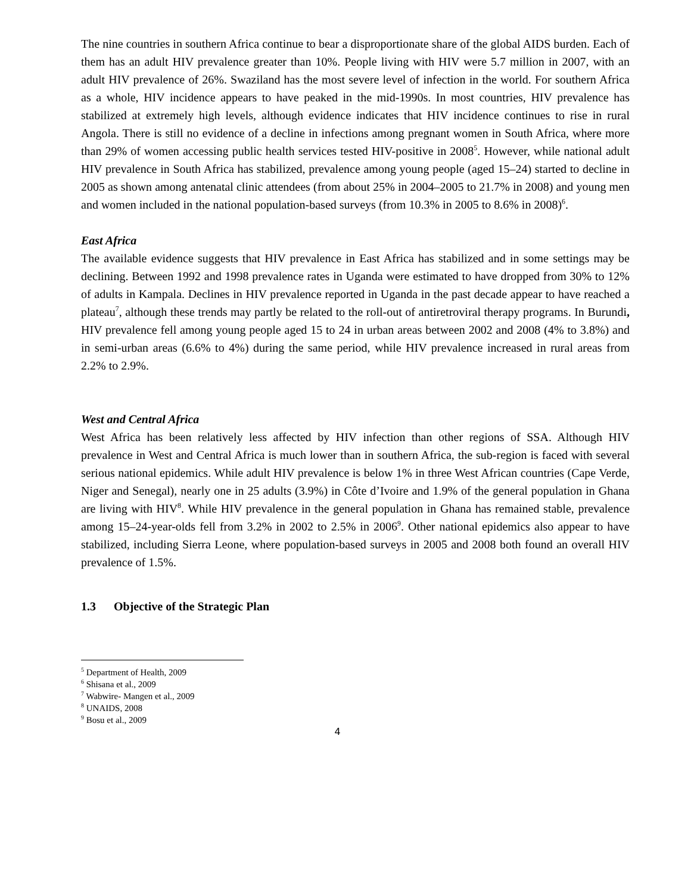The nine countries in southern Africa continue to bear a disproportionate share of the global AIDS burden. Each of them has an adult HIV prevalence greater than 10%. People living with HIV were 5.7 million in 2007, with an adult HIV prevalence of 26%. Swaziland has the most severe level of infection in the world. For southern Africa as a whole, HIV incidence appears to have peaked in the mid-1990s. In most countries, HIV prevalence has stabilized at extremely high levels, although evidence indicates that HIV incidence continues to rise in rural Angola. There is still no evidence of a decline in infections among pregnant women in South Africa, where more than 29% of women accessing public health services tested HIV-positive in 2008<sup>5</sup>. However, while national adult HIV prevalence in South Africa has stabilized, prevalence among young people (aged 15–24) started to decline in 2005 as shown among antenatal clinic attendees (from about 25% in 2004–2005 to 21.7% in 2008) and young men and women included in the national population-based surveys (from 10.3% in 2005 to 8.6% in 2008)<sup>6</sup>.
East Africa
The available evidence suggests that HIV prevalence in East Africa has stabilized and in some settings may be declining. Between 1992 and 1998 prevalence rates in Uganda were estimated to have dropped from 30% to 12% of adults in Kampala. Declines in HIV prevalence reported in Uganda in the past decade appear to have reached a plateau<sup>7</sup>, although these trends may partly be related to the roll-out of antiretroviral therapy programs. In Burundi, HIV prevalence fell among young people aged 15 to 24 in urban areas between 2002 and 2008 (4% to 3.8%) and in semi-urban areas (6.6% to 4%) during the same period, while HIV prevalence increased in rural areas from 2.2% to 2.9%.
West and Central Africa
West Africa has been relatively less affected by HIV infection than other regions of SSA. Although HIV prevalence in West and Central Africa is much lower than in southern Africa, the sub-region is faced with several serious national epidemics. While adult HIV prevalence is below 1% in three West African countries (Cape Verde, Niger and Senegal), nearly one in 25 adults (3.9%) in Côte d’Ivoire and 1.9% of the general population in Ghana are living with HIV<sup>8</sup>. While HIV prevalence in the general population in Ghana has remained stable, prevalence among 15–24-year-olds fell from 3.2% in 2002 to 2.5% in 2006<sup>9</sup>. Other national epidemics also appear to have stabilized, including Sierra Leone, where population-based surveys in 2005 and 2008 both found an overall HIV prevalence of 1.5%.
1.3 Objective of the Strategic Plan
<sup>5</sup> Department of Health, 2009
<sup>6</sup> Shisana et al., 2009
<sup>7</sup> Wabwire- Mangen et al., 2009
<sup>8</sup> UNAIDS, 2008
<sup>9</sup> Bosu et al., 2009
4